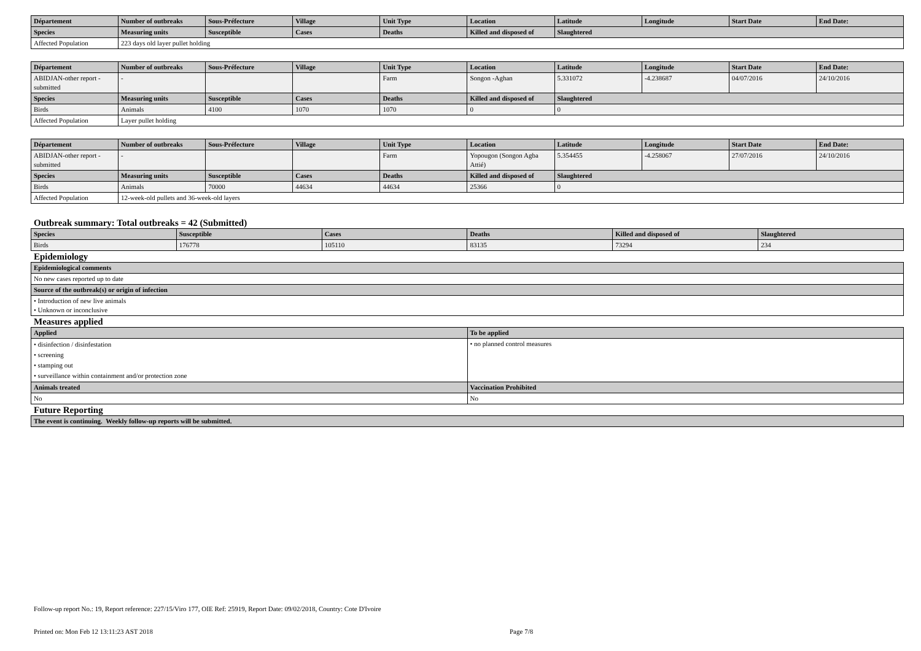| Département | Number of outbreaks | Sous-Préfecture | Village | Unit Type | Location | Latitude | Longitude | Start Date | End Date: |
| --- | --- | --- | --- | --- | --- | --- | --- | --- | --- |
| Species | Measuring units | Susceptible | Cases | Deaths | Killed and disposed of | Slaughtered | | | |
| Affected Population | 223 days old layer pullet holding | | | | | | | | |
| Département | Number of outbreaks | Sous-Préfecture | Village | Unit Type | Location | Latitude | Longitude | Start Date | End Date: |
| --- | --- | --- | --- | --- | --- | --- | --- | --- | --- |
| ABIDJAN-other report - submitted | - | | | Farm | Songon -Aghan | 5.331072 | -4.238687 | 04/07/2016 | 24/10/2016 |
| Species | Measuring units | Susceptible | Cases | Deaths | Killed and disposed of | Slaughtered | | | |
| Birds | Animals | 4100 | 1070 | 1070 | 0 | 0 | | | |
| Affected Population | Layer pullet holding | | | | | | | | |
| Département | Number of outbreaks | Sous-Préfecture | Village | Unit Type | Location | Latitude | Longitude | Start Date | End Date: |
| --- | --- | --- | --- | --- | --- | --- | --- | --- | --- |
| ABIDJAN-other report - submitted | - | | | Farm | Yopougon (Songon Agba Attié) | 5.354455 | -4.258067 | 27/07/2016 | 24/10/2016 |
| Species | Measuring units | Susceptible | Cases | Deaths | Killed and disposed of | Slaughtered | | | |
| Birds | Animals | 70000 | 44634 | 44634 | 25366 | 0 | | | |
| Affected Population | 12-week-old pullets and 36-week-old layers | | | | | | | | |
Outbreak summary: Total outbreaks = 42 (Submitted)
| Species | Susceptible | Cases | Deaths | Killed and disposed of | Slaughtered |
| --- | --- | --- | --- | --- | --- |
| Birds | 176778 | 105110 | 83135 | 73294 | 234 |
Epidemiology
| Epidemiological comments |
| --- |
| No new cases reported up to date |
| Source of the outbreak(s) or origin of infection |
| • Introduction of new live animals • Unknown or inconclusive |
Measures applied
| Applied | To be applied |
| --- | --- |
| • disinfection / disinfestation • screening • stamping out • surveillance within containment and/or protection zone | • no planned control measures |
| Animals treated | Vaccination Prohibited |
| No | No |
Future Reporting
| The event is continuing. Weekly follow-up reports will be submitted. |
| --- |
Follow-up report No.: 19, Report reference: 227/15/Viro 177, OIE Ref: 25919, Report Date: 09/02/2018, Country: Cote D'Ivoire
Printed on: Mon Feb 12 13:11:23 AST 2018 Page 7/8